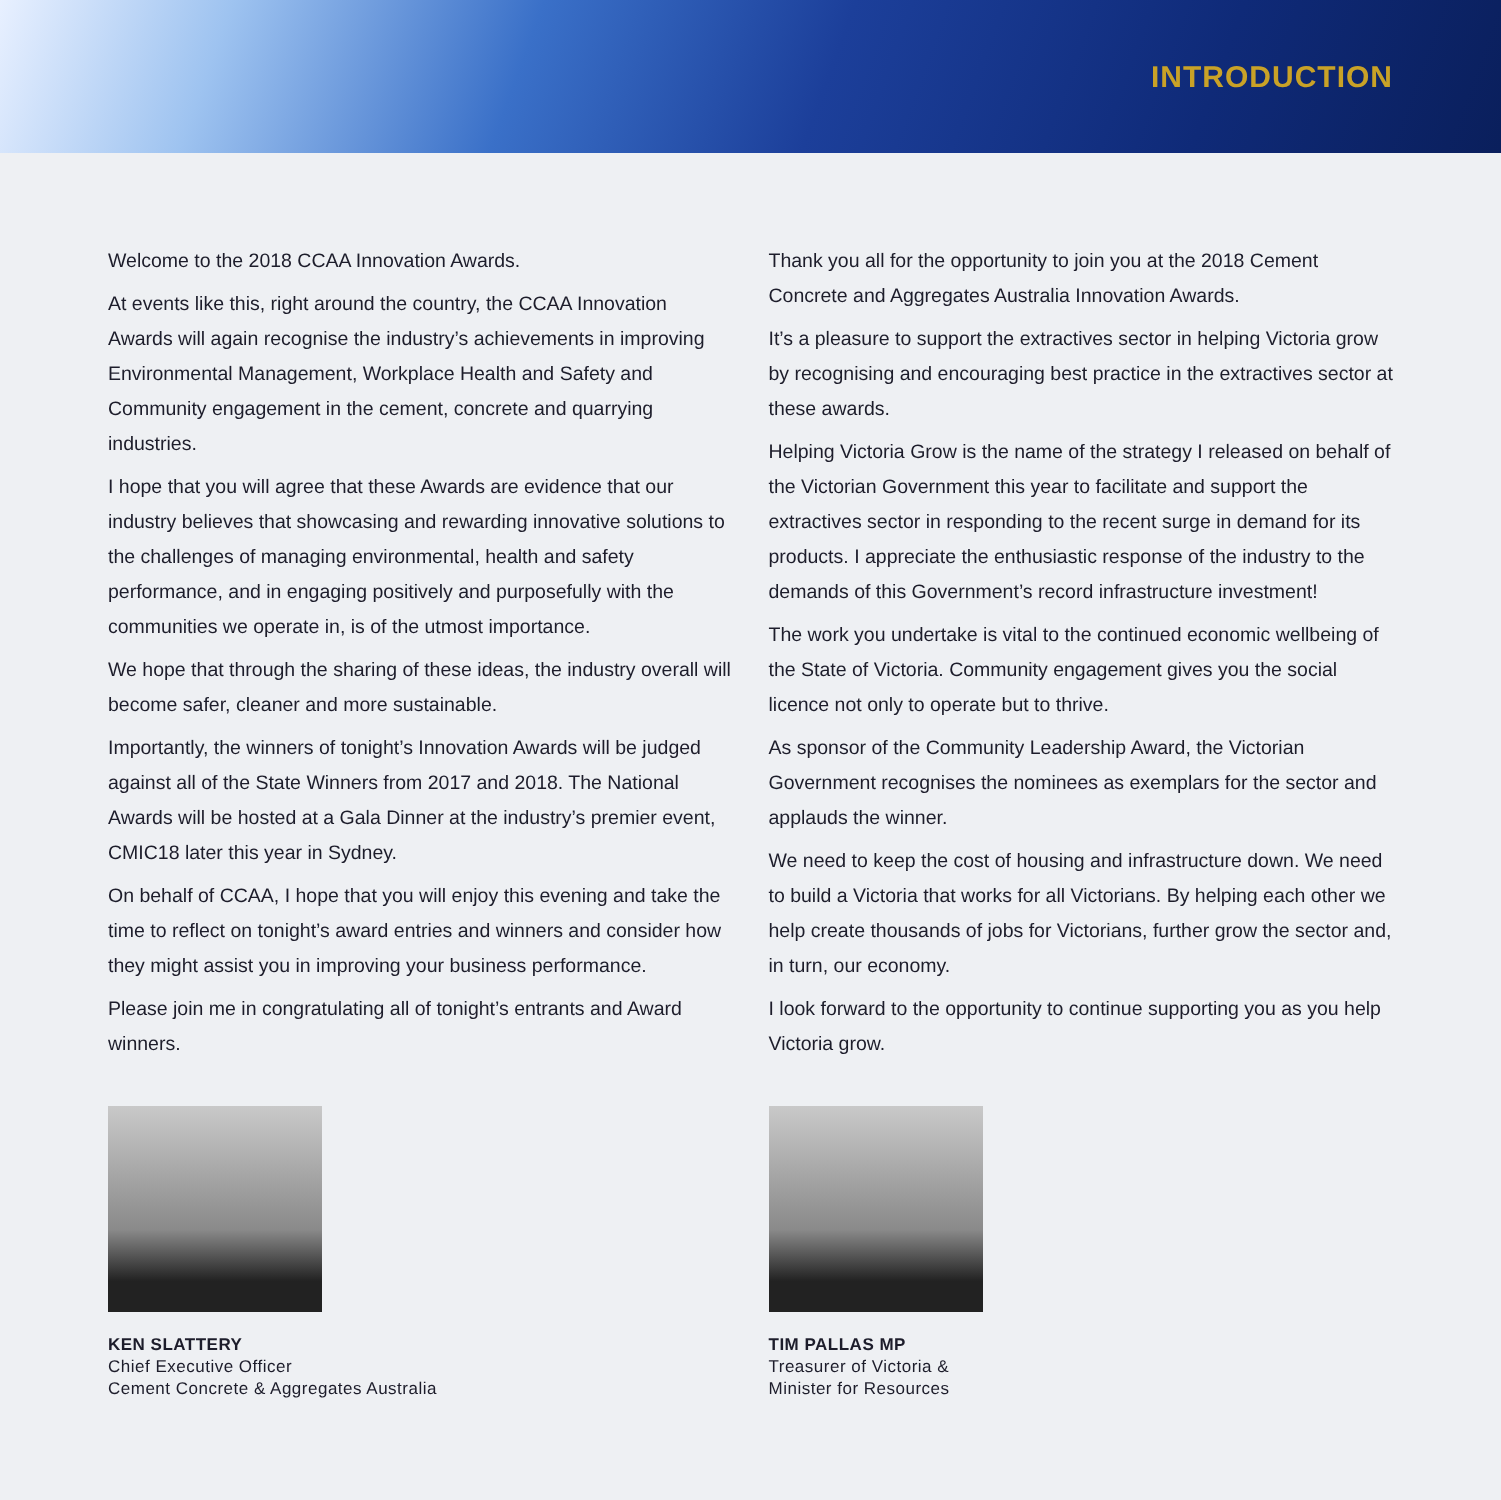INTRODUCTION
Welcome to the 2018 CCAA Innovation Awards.
At events like this, right around the country, the CCAA Innovation Awards will again recognise the industry’s achievements in improving Environmental Management, Workplace Health and Safety and Community engagement in the cement, concrete and quarrying industries.
I hope that you will agree that these Awards are evidence that our industry believes that showcasing and rewarding innovative solutions to the challenges of managing environmental, health and safety performance, and in engaging positively and purposefully with the communities we operate in, is of the utmost importance.
We hope that through the sharing of these ideas, the industry overall will become safer, cleaner and more sustainable.
Importantly, the winners of tonight’s Innovation Awards will be judged against all of the State Winners from 2017 and 2018. The National Awards will be hosted at a Gala Dinner at the industry’s premier event, CMIC18 later this year in Sydney.
On behalf of CCAA, I hope that you will enjoy this evening and take the time to reflect on tonight’s award entries and winners and consider how they might assist you in improving your business performance.
Please join me in congratulating all of tonight’s entrants and Award winners.
KEN SLATTERY
Chief Executive Officer
Cement Concrete & Aggregates Australia
Thank you all for the opportunity to join you at the 2018 Cement Concrete and Aggregates Australia Innovation Awards.
It’s a pleasure to support the extractives sector in helping Victoria grow by recognising and encouraging best practice in the extractives sector at these awards.
Helping Victoria Grow is the name of the strategy I released on behalf of the Victorian Government this year to facilitate and support the extractives sector in responding to the recent surge in demand for its products. I appreciate the enthusiastic response of the industry to the demands of this Government’s record infrastructure investment!
The work you undertake is vital to the continued economic wellbeing of the State of Victoria. Community engagement gives you the social licence not only to operate but to thrive.
As sponsor of the Community Leadership Award, the Victorian Government recognises the nominees as exemplars for the sector and applauds the winner.
We need to keep the cost of housing and infrastructure down. We need to build a Victoria that works for all Victorians. By helping each other we help create thousands of jobs for Victorians, further grow the sector and, in turn, our economy.
I look forward to the opportunity to continue supporting you as you help Victoria grow.
TIM PALLAS MP
Treasurer of Victoria &
Minister for Resources